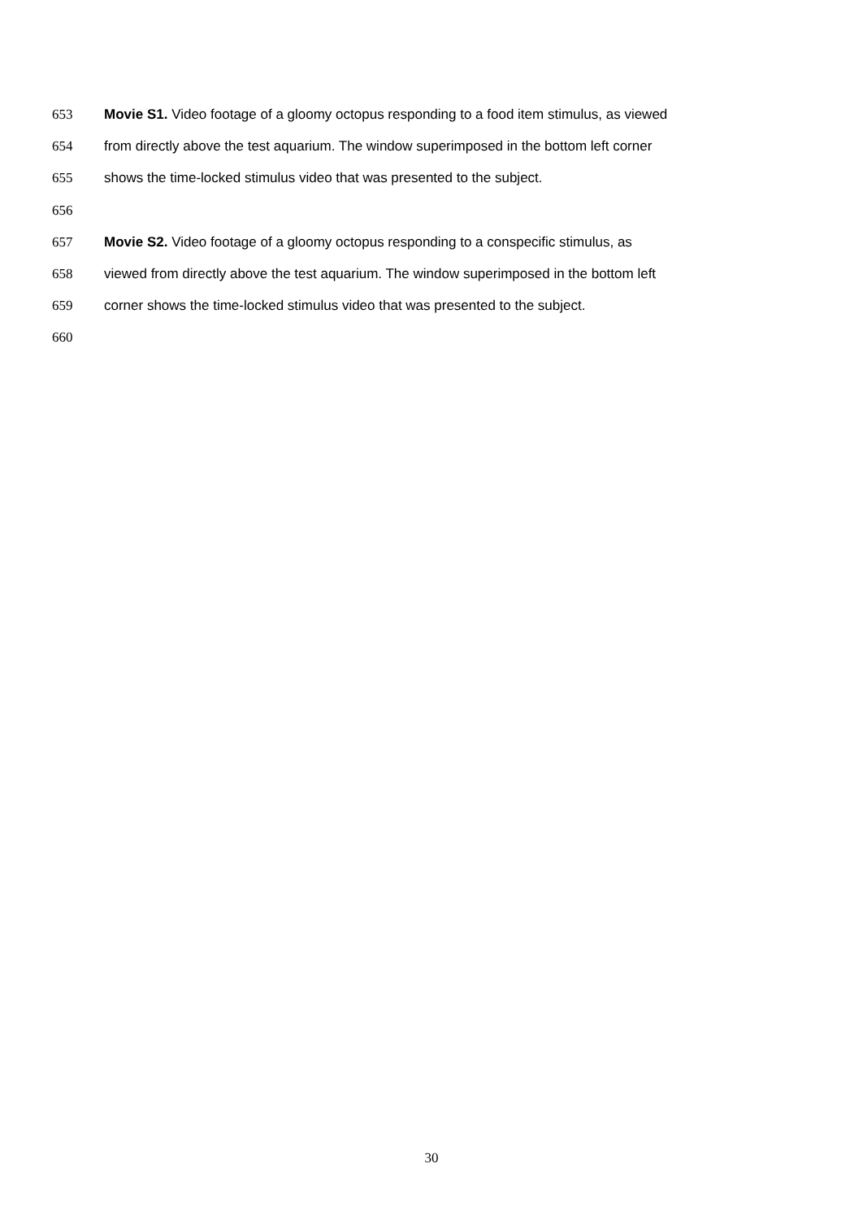653 Movie S1. Video footage of a gloomy octopus responding to a food item stimulus, as viewed
654 from directly above the test aquarium. The window superimposed in the bottom left corner
655 shows the time-locked stimulus video that was presented to the subject.
656
657 Movie S2. Video footage of a gloomy octopus responding to a conspecific stimulus, as
658 viewed from directly above the test aquarium. The window superimposed in the bottom left
659 corner shows the time-locked stimulus video that was presented to the subject.
660
30